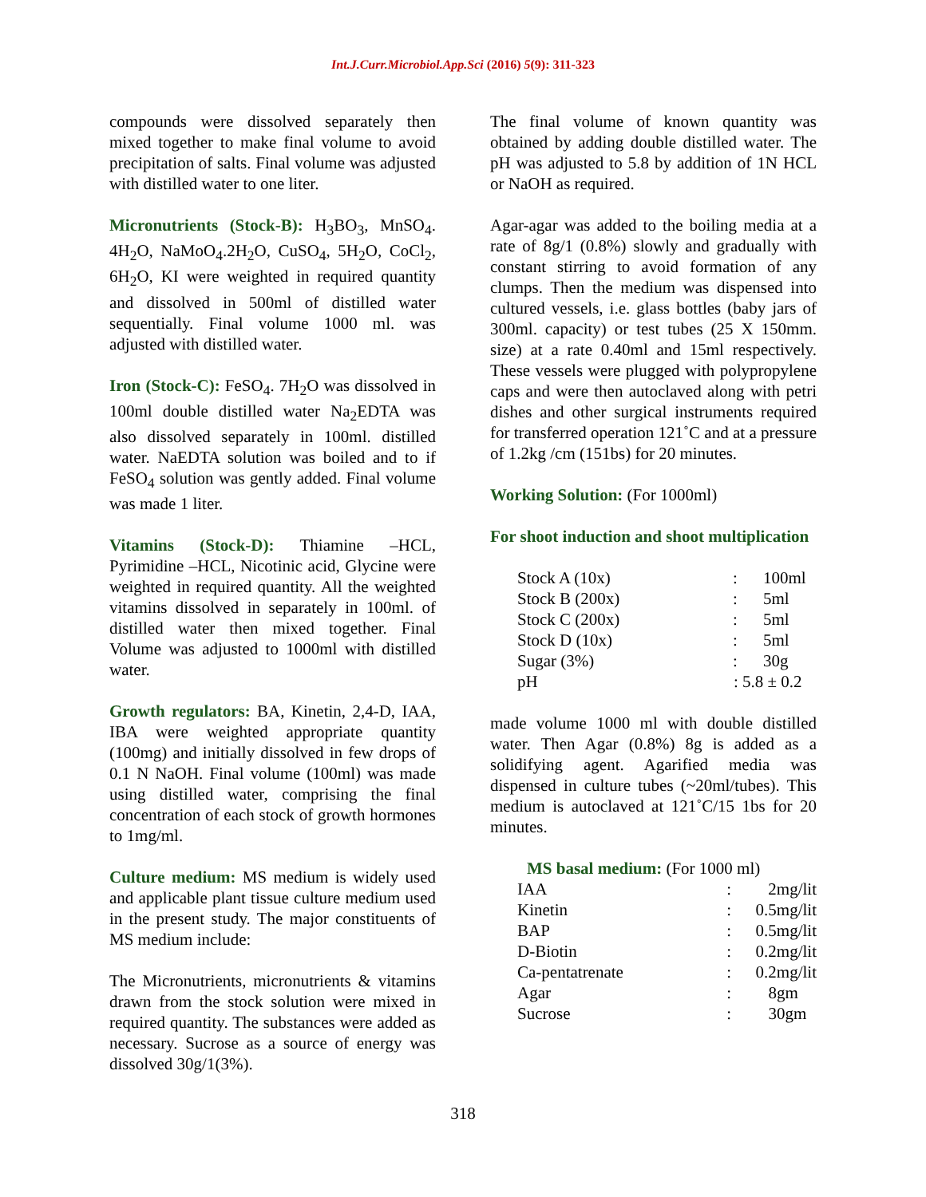Int.J.Curr.Microbiol.App.Sci (2016) 5(9): 311-323
compounds were dissolved separately then mixed together to make final volume to avoid precipitation of salts. Final volume was adjusted with distilled water to one liter.
Micronutrients (Stock-B): H<sub>3</sub>BO<sub>3</sub>, MnSO<sub>4</sub>. 4H<sub>2</sub>O, NaMoO<sub>4</sub>.2H<sub>2</sub>O, CuSO<sub>4</sub>, 5H<sub>2</sub>O, CoCl<sub>2</sub>, 6H<sub>2</sub>O, KI were weighted in required quantity and dissolved in 500ml of distilled water sequentially. Final volume 1000 ml. was adjusted with distilled water.
Iron (Stock-C): FeSO<sub>4</sub>. 7H<sub>2</sub>O was dissolved in 100ml double distilled water Na<sub>2</sub>EDTA was also dissolved separately in 100ml. distilled water. NaEDTA solution was boiled and to if FeSO<sub>4</sub> solution was gently added. Final volume was made 1 liter.
Vitamins (Stock-D): Thiamine –HCL, Pyrimidine –HCL, Nicotinic acid, Glycine were weighted in required quantity. All the weighted vitamins dissolved in separately in 100ml. of distilled water then mixed together. Final Volume was adjusted to 1000ml with distilled water.
Growth regulators: BA, Kinetin, 2,4-D, IAA, IBA were weighted appropriate quantity (100mg) and initially dissolved in few drops of 0.1 N NaOH. Final volume (100ml) was made using distilled water, comprising the final concentration of each stock of growth hormones to 1mg/ml.
Culture medium: MS medium is widely used and applicable plant tissue culture medium used in the present study. The major constituents of MS medium include:
The Micronutrients, micronutrients & vitamins drawn from the stock solution were mixed in required quantity. The substances were added as necessary. Sucrose as a source of energy was dissolved 30g/1(3%).
The final volume of known quantity was obtained by adding double distilled water. The pH was adjusted to 5.8 by addition of 1N HCL or NaOH as required.
Agar-agar was added to the boiling media at a rate of 8g/1 (0.8%) slowly and gradually with constant stirring to avoid formation of any clumps. Then the medium was dispensed into cultured vessels, i.e. glass bottles (baby jars of 300ml. capacity) or test tubes (25 X 150mm. size) at a rate 0.40ml and 15ml respectively. These vessels were plugged with polypropylene caps and were then autoclaved along with petri dishes and other surgical instruments required for transferred operation 121˚C and at a pressure of 1.2kg /cm (151bs) for 20 minutes.
Working Solution: (For 1000ml)
For shoot induction and shoot multiplication
| Stock A (10x) | : | 100ml |
| Stock B (200x) | : | 5ml |
| Stock C (200x) | : | 5ml |
| Stock D (10x) | : | 5ml |
| Sugar (3%) | : | 30g |
| pH | : 5.8 ± 0.2 | |
made volume 1000 ml with double distilled water. Then Agar (0.8%) 8g is added as a solidifying agent. Agarified media was dispensed in culture tubes (~20ml/tubes). This medium is autoclaved at 121˚C/15 1bs for 20 minutes.
MS basal medium: (For 1000 ml)
| IAA | : | 2mg/lit |
| Kinetin | : | 0.5mg/lit |
| BAP | : | 0.5mg/lit |
| D-Biotin | : | 0.2mg/lit |
| Ca-pentatrenate | : | 0.2mg/lit |
| Agar | : | 8gm |
| Sucrose | : | 30gm |
318